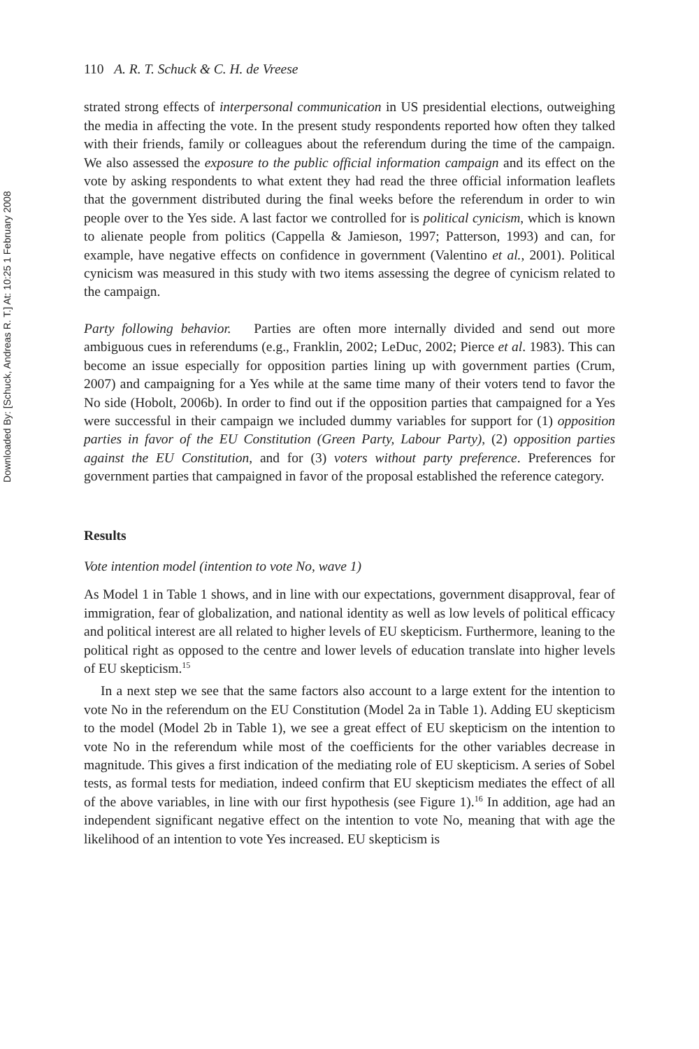Downloaded By: [Schuck, Andreas R. T.] At: 10:25 1 February 2008
110 A. R. T. Schuck & C. H. de Vreese
strated strong effects of interpersonal communication in US presidential elections, outweighing the media in affecting the vote. In the present study respondents reported how often they talked with their friends, family or colleagues about the referendum during the time of the campaign. We also assessed the exposure to the public official information campaign and its effect on the vote by asking respondents to what extent they had read the three official information leaflets that the government distributed during the final weeks before the referendum in order to win people over to the Yes side. A last factor we controlled for is political cynicism, which is known to alienate people from politics (Cappella & Jamieson, 1997; Patterson, 1993) and can, for example, have negative effects on confidence in government (Valentino et al., 2001). Political cynicism was measured in this study with two items assessing the degree of cynicism related to the campaign.
Party following behavior. Parties are often more internally divided and send out more ambiguous cues in referendums (e.g., Franklin, 2002; LeDuc, 2002; Pierce et al. 1983). This can become an issue especially for opposition parties lining up with government parties (Crum, 2007) and campaigning for a Yes while at the same time many of their voters tend to favor the No side (Hobolt, 2006b). In order to find out if the opposition parties that campaigned for a Yes were successful in their campaign we included dummy variables for support for (1) opposition parties in favor of the EU Constitution (Green Party, Labour Party), (2) opposition parties against the EU Constitution, and for (3) voters without party preference. Preferences for government parties that campaigned in favor of the proposal established the reference category.
Results
Vote intention model (intention to vote No, wave 1)
As Model 1 in Table 1 shows, and in line with our expectations, government disapproval, fear of immigration, fear of globalization, and national identity as well as low levels of political efficacy and political interest are all related to higher levels of EU skepticism. Furthermore, leaning to the political right as opposed to the centre and lower levels of education translate into higher levels of EU skepticism.<sup>15</sup>
In a next step we see that the same factors also account to a large extent for the intention to vote No in the referendum on the EU Constitution (Model 2a in Table 1). Adding EU skepticism to the model (Model 2b in Table 1), we see a great effect of EU skepticism on the intention to vote No in the referendum while most of the coefficients for the other variables decrease in magnitude. This gives a first indication of the mediating role of EU skepticism. A series of Sobel tests, as formal tests for mediation, indeed confirm that EU skepticism mediates the effect of all of the above variables, in line with our first hypothesis (see Figure 1).<sup>16</sup> In addition, age had an independent significant negative effect on the intention to vote No, meaning that with age the likelihood of an intention to vote Yes increased. EU skepticism is